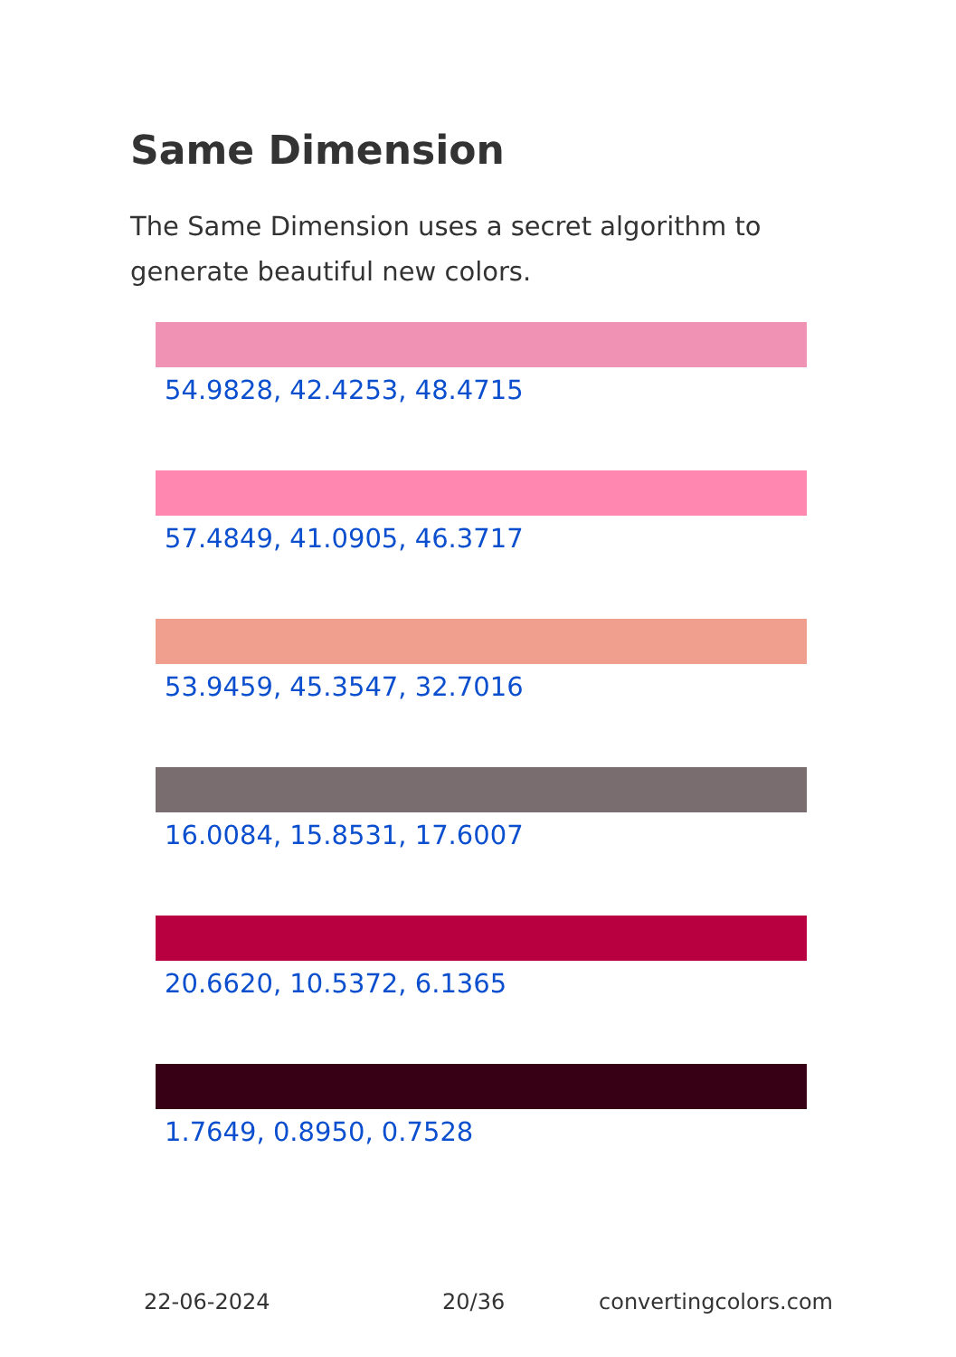Same Dimension
The Same Dimension uses a secret algorithm to generate beautiful new colors.
54.9828, 42.4253, 48.4715
57.4849, 41.0905, 46.3717
53.9459, 45.3547, 32.7016
16.0084, 15.8531, 17.6007
20.6620, 10.5372, 6.1365
1.7649, 0.8950, 0.7528
22-06-2024 20/36 convertingcolors.com